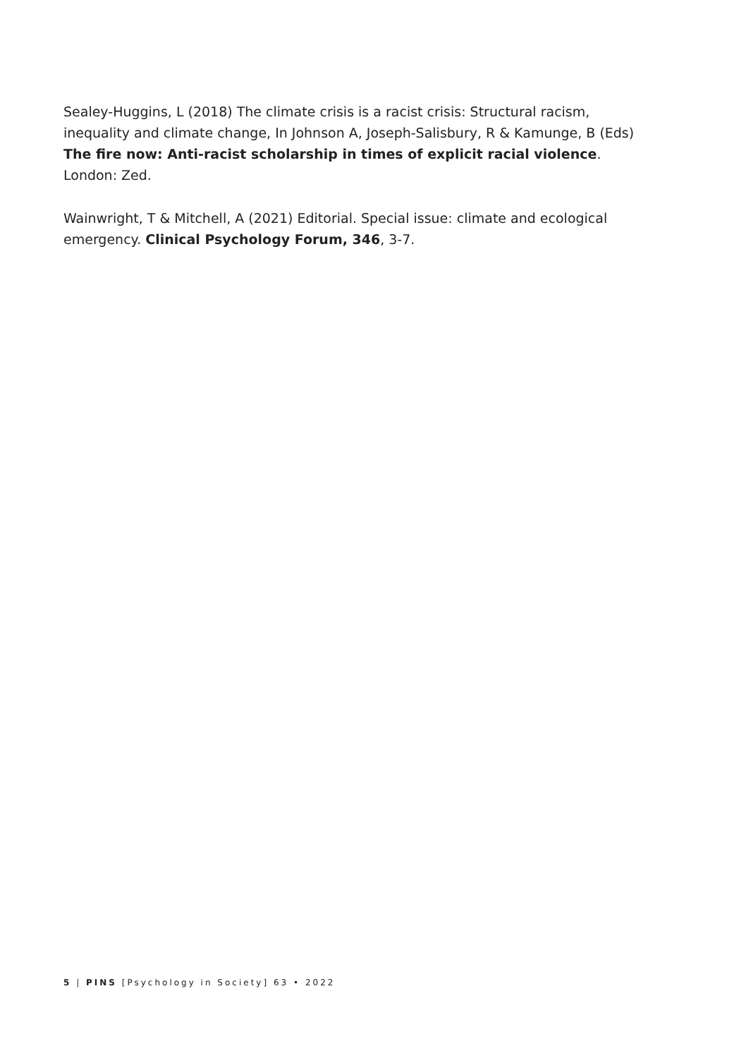Sealey-Huggins, L (2018) The climate crisis is a racist crisis: Structural racism, inequality and climate change, In Johnson A, Joseph-Salisbury, R & Kamunge, B (Eds) The fire now: Anti-racist scholarship in times of explicit racial violence. London: Zed.
Wainwright, T & Mitchell, A (2021) Editorial. Special issue: climate and ecological emergency. Clinical Psychology Forum, 346, 3-7.
5 | PINS [Psychology in Society] 63 • 2022